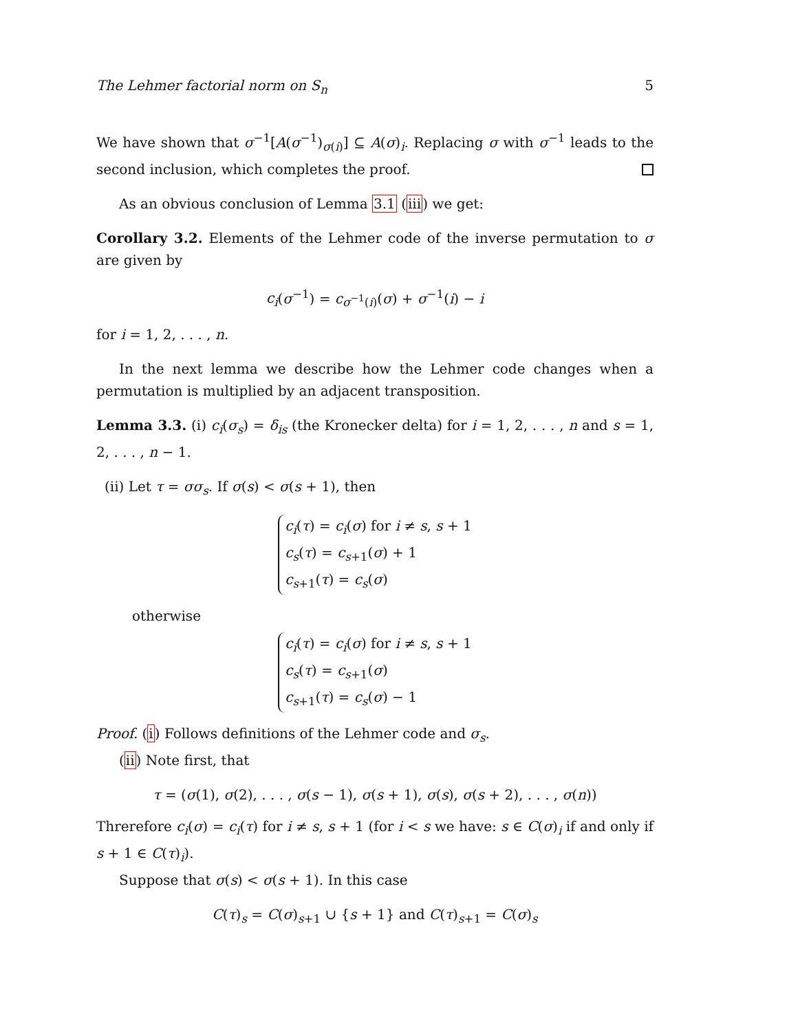The Lehmer factorial norm on S<sub>n</sub> 5
We have shown that σ<sup>−1</sup>[A(σ<sup>−1</sup>)<sub>σ(i)</sub>] ⊆ A(σ)<sub>i</sub>. Replacing σ with σ<sup>−1</sup> leads to the second inclusion, which completes the proof.
As an obvious conclusion of Lemma 3.1 (iii) we get:
Corollary 3.2. Elements of the Lehmer code of the inverse permutation to σ are given by
c<sub>i</sub>(σ<sup>−1</sup>) = c<sub>σ<sup>−1</sup>(i)</sub>(σ) + σ<sup>−1</sup>(i) − i
for i = 1, 2, . . . , n.
In the next lemma we describe how the Lehmer code changes when a permutation is multiplied by an adjacent transposition.
Lemma 3.3. (i) c<sub>i</sub>(σ<sub>s</sub>) = δ<sub>is</sub> (the Kronecker delta) for i = 1, 2, . . . , n and s = 1, 2, . . . , n − 1.
(ii) Let τ = σσ<sub>s</sub>. If σ(s) < σ(s + 1), then
c<sub>i</sub>(τ) = c<sub>i</sub>(σ) for i ≠ s, s + 1
c<sub>s</sub>(τ) = c<sub>s+1</sub>(σ) + 1
c<sub>s+1</sub>(τ) = c<sub>s</sub>(σ)
otherwise
c<sub>i</sub>(τ) = c<sub>i</sub>(σ) for i ≠ s, s + 1
c<sub>s</sub>(τ) = c<sub>s+1</sub>(σ)
c<sub>s+1</sub>(τ) = c<sub>s</sub>(σ) − 1
Proof. (i) Follows definitions of the Lehmer code and σ<sub>s</sub>.
(ii) Note first, that
τ = (σ(1), σ(2), . . . , σ(s − 1), σ(s + 1), σ(s), σ(s + 2), . . . , σ(n))
Threrefore c<sub>i</sub>(σ) = c<sub>i</sub>(τ) for i ≠ s, s + 1 (for i < s we have: s ∈ C(σ)<sub>i</sub> if and only if s + 1 ∈ C(τ)<sub>i</sub>).
Suppose that σ(s) < σ(s + 1). In this case
C(τ)<sub>s</sub> = C(σ)<sub>s+1</sub> ∪ {s + 1} and C(τ)<sub>s+1</sub> = C(σ)<sub>s</sub>